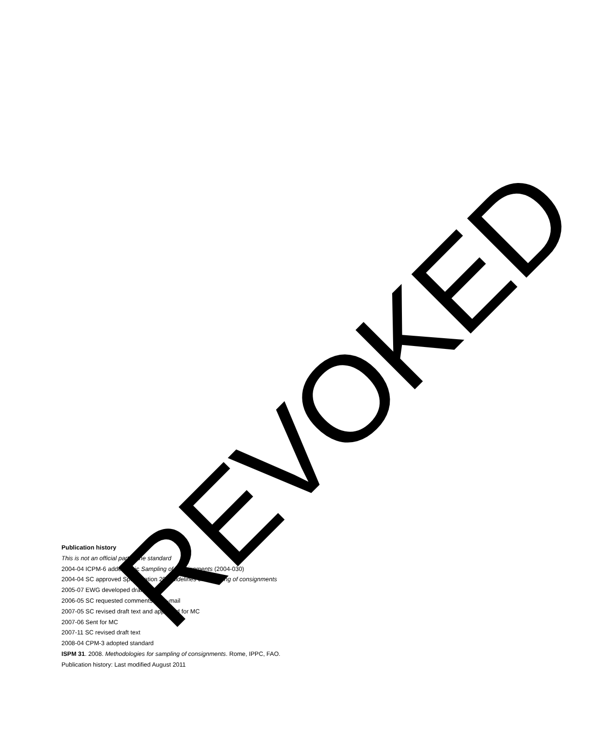REVOKED
Publication history
This is not an official part of the standard
2004-04 ICPM-6 added topic Sampling of consignments (2004-030)
2004-04 SC approved Specification 20 Guidelines on sampling of consignments
2005-07 EWG developed draft text
2006-05 SC requested comments via e-mail
2007-05 SC revised draft text and approved for MC
2007-06 Sent for MC
2007-11 SC revised draft text
2008-04 CPM-3 adopted standard
ISPM 31. 2008. Methodologies for sampling of consignments. Rome, IPPC, FAO.
Publication history: Last modified August 2011